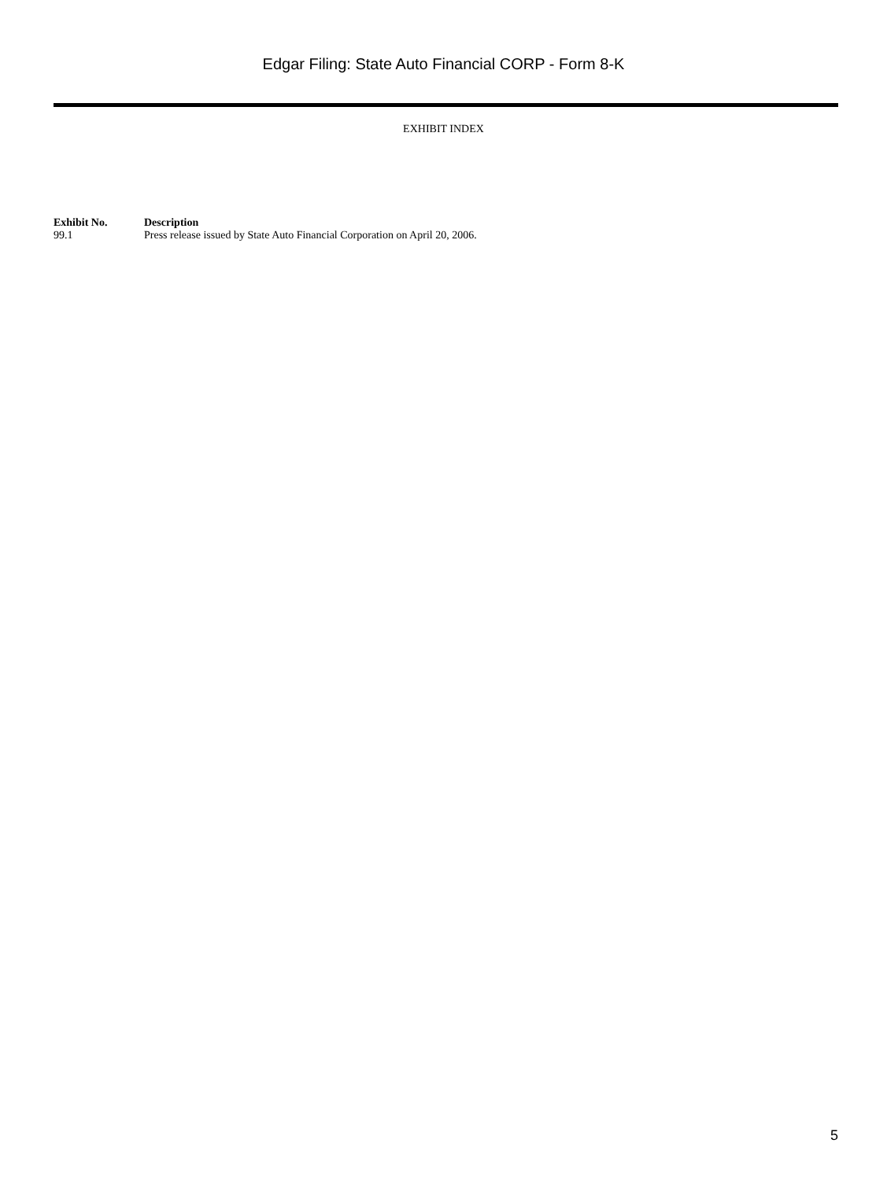Edgar Filing: State Auto Financial CORP - Form 8-K
EXHIBIT INDEX
| Exhibit No. | Description |
| --- | --- |
| 99.1 | Press release issued by State Auto Financial Corporation on April 20, 2006. |
5